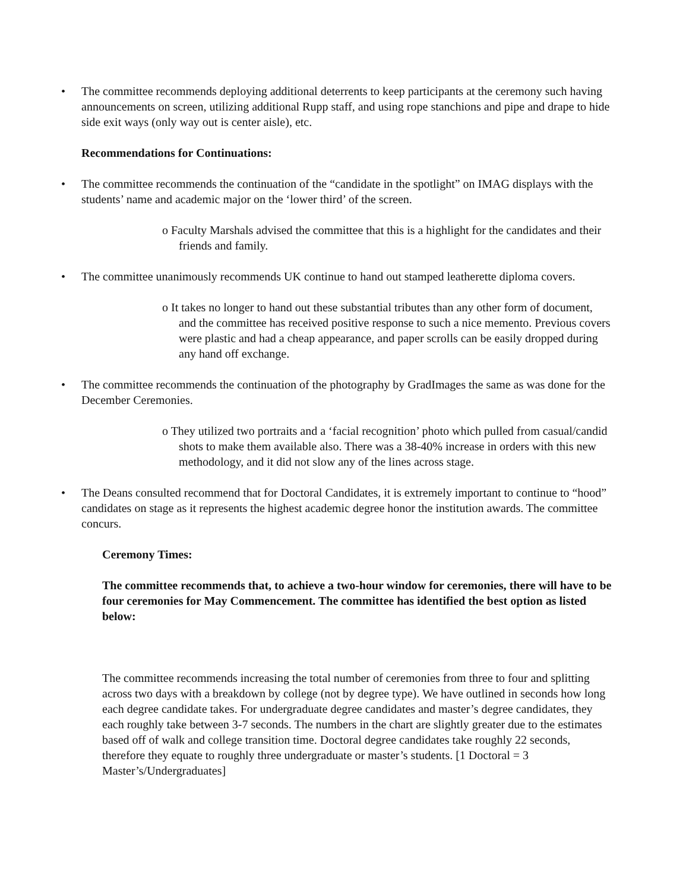• The committee recommends deploying additional deterrents to keep participants at the ceremony such having announcements on screen, utilizing additional Rupp staff, and using rope stanchions and pipe and drape to hide side exit ways (only way out is center aisle), etc.
Recommendations for Continuations:
• The committee recommends the continuation of the “candidate in the spotlight” on IMAG displays with the students’ name and academic major on the ‘lower third’ of the screen.
o Faculty Marshals advised the committee that this is a highlight for the candidates and their friends and family.
• The committee unanimously recommends UK continue to hand out stamped leatherette diploma covers.
o It takes no longer to hand out these substantial tributes than any other form of document, and the committee has received positive response to such a nice memento. Previous covers were plastic and had a cheap appearance, and paper scrolls can be easily dropped during any hand off exchange.
• The committee recommends the continuation of the photography by GradImages the same as was done for the December Ceremonies.
o They utilized two portraits and a ‘facial recognition’ photo which pulled from casual/candid shots to make them available also. There was a 38-40% increase in orders with this new methodology, and it did not slow any of the lines across stage.
• The Deans consulted recommend that for Doctoral Candidates, it is extremely important to continue to “hood” candidates on stage as it represents the highest academic degree honor the institution awards. The committee concurs.
Ceremony Times:
The committee recommends that, to achieve a two-hour window for ceremonies, there will have to be four ceremonies for May Commencement. The committee has identified the best option as listed below:
The committee recommends increasing the total number of ceremonies from three to four and splitting across two days with a breakdown by college (not by degree type). We have outlined in seconds how long each degree candidate takes. For undergraduate degree candidates and master’s degree candidates, they each roughly take between 3-7 seconds. The numbers in the chart are slightly greater due to the estimates based off of walk and college transition time. Doctoral degree candidates take roughly 22 seconds, therefore they equate to roughly three undergraduate or master’s students. [1 Doctoral = 3 Master’s/Undergraduates]